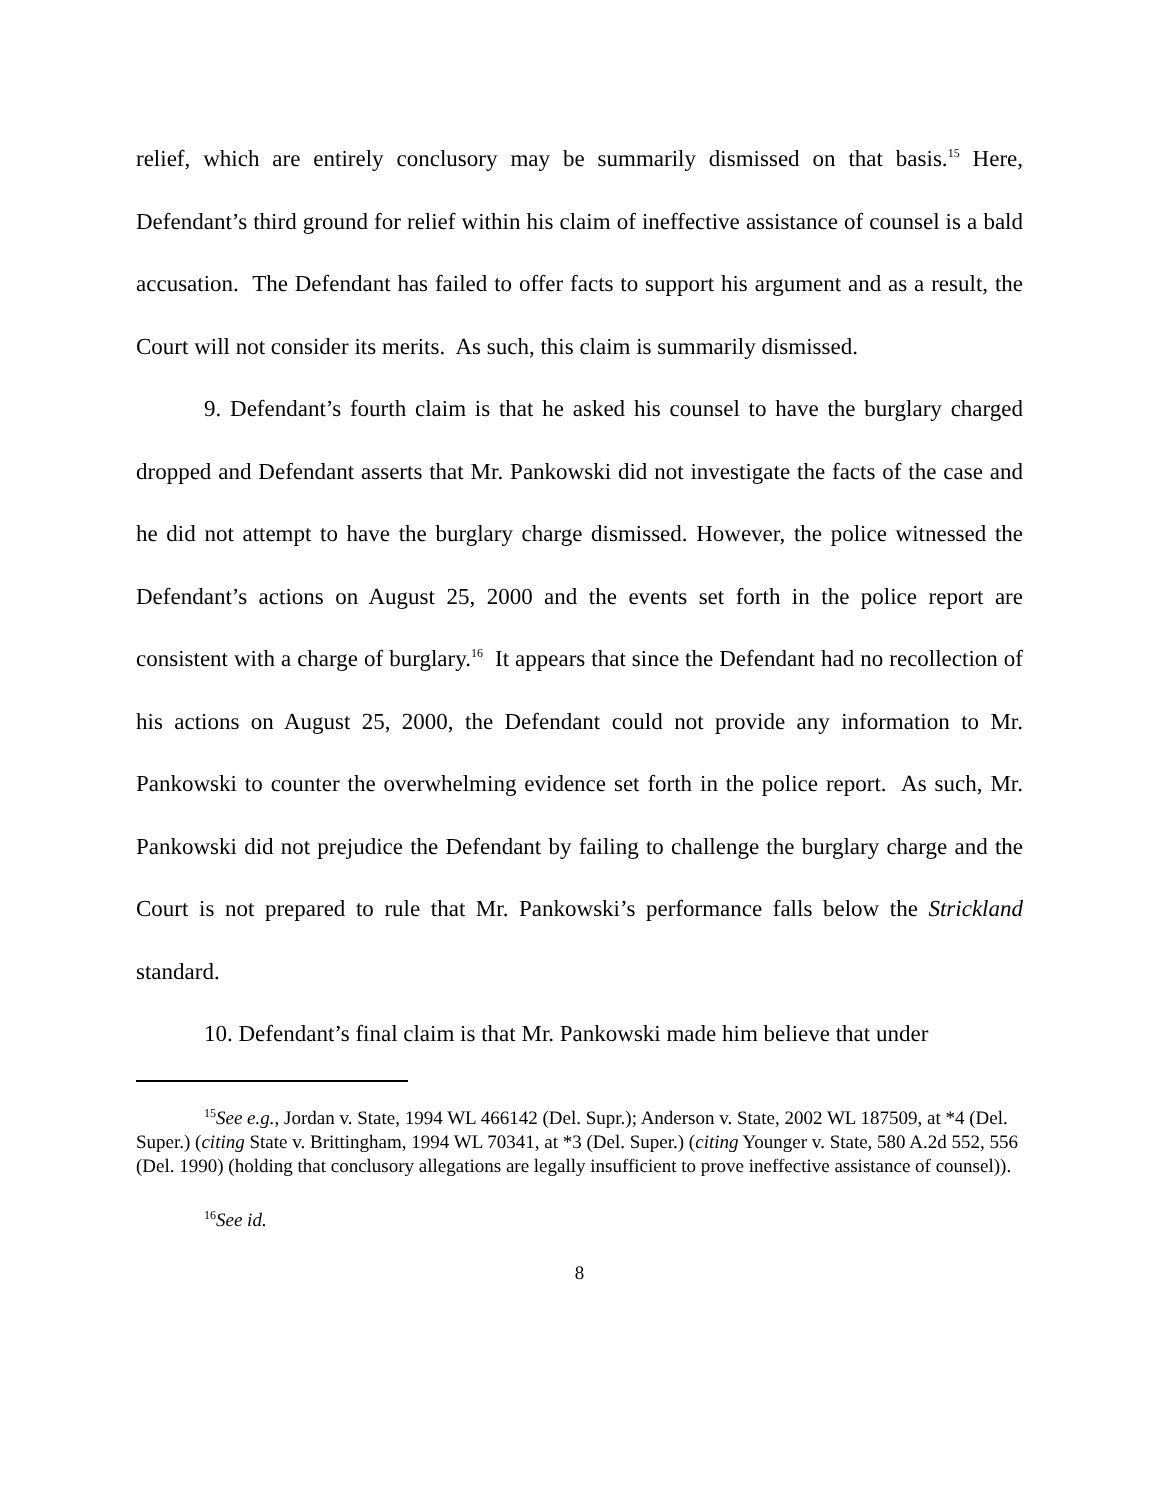relief, which are entirely conclusory may be summarily dismissed on that basis.<sup>15</sup> Here, Defendant’s third ground for relief within his claim of ineffective assistance of counsel is a bald accusation. The Defendant has failed to offer facts to support his argument and as a result, the Court will not consider its merits. As such, this claim is summarily dismissed.
9. Defendant’s fourth claim is that he asked his counsel to have the burglary charged dropped and Defendant asserts that Mr. Pankowski did not investigate the facts of the case and he did not attempt to have the burglary charge dismissed. However, the police witnessed the Defendant’s actions on August 25, 2000 and the events set forth in the police report are consistent with a charge of burglary.<sup>16</sup> It appears that since the Defendant had no recollection of his actions on August 25, 2000, the Defendant could not provide any information to Mr. Pankowski to counter the overwhelming evidence set forth in the police report. As such, Mr. Pankowski did not prejudice the Defendant by failing to challenge the burglary charge and the Court is not prepared to rule that Mr. Pankowski’s performance falls below the Strickland standard.
10. Defendant’s final claim is that Mr. Pankowski made him believe that under
<sup>15</sup> See e.g., Jordan v. State, 1994 WL 466142 (Del. Supr.); Anderson v. State, 2002 WL 187509, at *4 (Del. Super.) (citing State v. Brittingham, 1994 WL 70341, at *3 (Del. Super.) (citing Younger v. State, 580 A.2d 552, 556 (Del. 1990) (holding that conclusory allegations are legally insufficient to prove ineffective assistance of counsel)).
<sup>16</sup> See id.
8